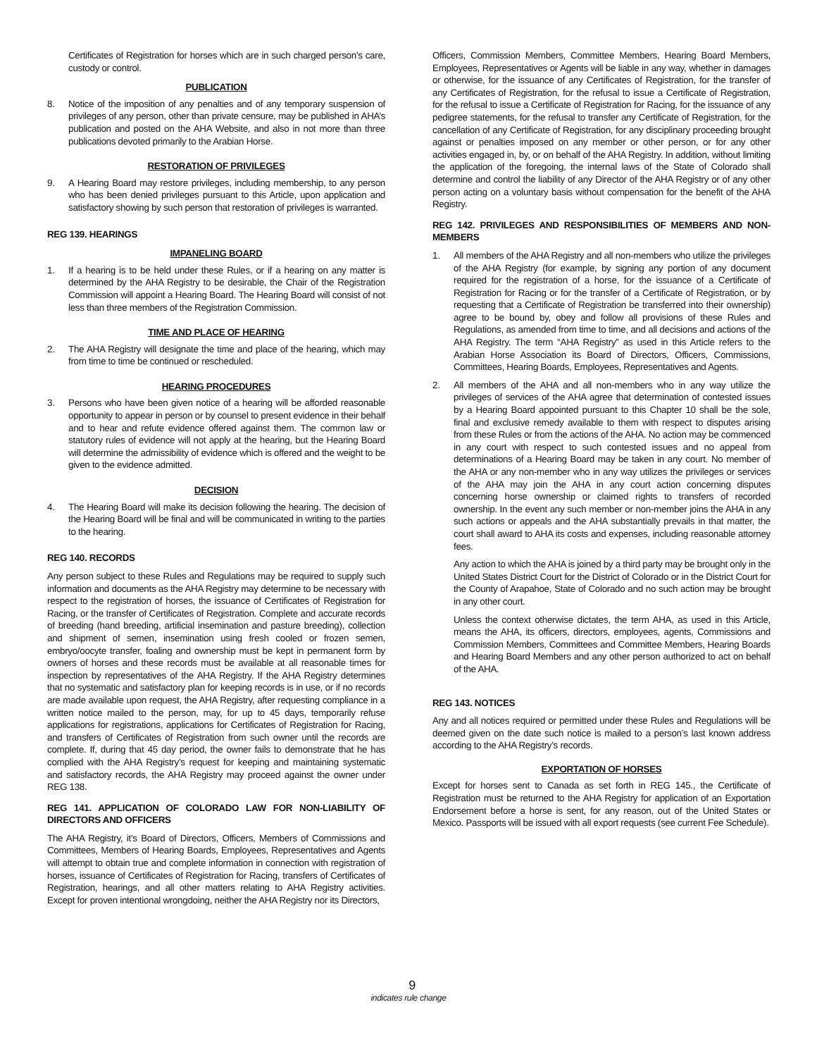Certificates of Registration for horses which are in such charged person’s care, custody or control.
PUBLICATION
8. Notice of the imposition of any penalties and of any temporary suspension of privileges of any person, other than private censure, may be published in AHA’s publication and posted on the AHA Website, and also in not more than three publications devoted primarily to the Arabian Horse.
RESTORATION OF PRIVILEGES
9. A Hearing Board may restore privileges, including membership, to any person who has been denied privileges pursuant to this Article, upon application and satisfactory showing by such person that restoration of privileges is warranted.
REG 139. HEARINGS
IMPANELING BOARD
1. If a hearing is to be held under these Rules, or if a hearing on any matter is determined by the AHA Registry to be desirable, the Chair of the Registration Commission will appoint a Hearing Board. The Hearing Board will consist of not less than three members of the Registration Commission.
TIME AND PLACE OF HEARING
2. The AHA Registry will designate the time and place of the hearing, which may from time to time be continued or rescheduled.
HEARING PROCEDURES
3. Persons who have been given notice of a hearing will be afforded reasonable opportunity to appear in person or by counsel to present evidence in their behalf and to hear and refute evidence offered against them. The common law or statutory rules of evidence will not apply at the hearing, but the Hearing Board will determine the admissibility of evidence which is offered and the weight to be given to the evidence admitted.
DECISION
4. The Hearing Board will make its decision following the hearing. The decision of the Hearing Board will be final and will be communicated in writing to the parties to the hearing.
REG 140. RECORDS
Any person subject to these Rules and Regulations may be required to supply such information and documents as the AHA Registry may determine to be necessary with respect to the registration of horses, the issuance of Certificates of Registration for Racing, or the transfer of Certificates of Registration. Complete and accurate records of breeding (hand breeding, artificial insemination and pasture breeding), collection and shipment of semen, insemination using fresh cooled or frozen semen, embryo/oocyte transfer, foaling and ownership must be kept in permanent form by owners of horses and these records must be available at all reasonable times for inspection by representatives of the AHA Registry. If the AHA Registry determines that no systematic and satisfactory plan for keeping records is in use, or if no records are made available upon request, the AHA Registry, after requesting compliance in a written notice mailed to the person, may, for up to 45 days, temporarily refuse applications for registrations, applications for Certificates of Registration for Racing, and transfers of Certificates of Registration from such owner until the records are complete. If, during that 45 day period, the owner fails to demonstrate that he has complied with the AHA Registry’s request for keeping and maintaining systematic and satisfactory records, the AHA Registry may proceed against the owner under REG 138.
REG 141. APPLICATION OF COLORADO LAW FOR NON-LIABILITY OF DIRECTORS AND OFFICERS
The AHA Registry, it’s Board of Directors, Officers, Members of Commissions and Committees, Members of Hearing Boards, Employees, Representatives and Agents will attempt to obtain true and complete information in connection with registration of horses, issuance of Certificates of Registration for Racing, transfers of Certificates of Registration, hearings, and all other matters relating to AHA Registry activities. Except for proven intentional wrongdoing, neither the AHA Registry nor its Directors,
Officers, Commission Members, Committee Members, Hearing Board Members, Employees, Representatives or Agents will be liable in any way, whether in damages or otherwise, for the issuance of any Certificates of Registration, for the transfer of any Certificates of Registration, for the refusal to issue a Certificate of Registration, for the refusal to issue a Certificate of Registration for Racing, for the issuance of any pedigree statements, for the refusal to transfer any Certificate of Registration, for the cancellation of any Certificate of Registration, for any disciplinary proceeding brought against or penalties imposed on any member or other person, or for any other activities engaged in, by, or on behalf of the AHA Registry. In addition, without limiting the application of the foregoing, the internal laws of the State of Colorado shall determine and control the liability of any Director of the AHA Registry or of any other person acting on a voluntary basis without compensation for the benefit of the AHA Registry.
REG 142. PRIVILEGES AND RESPONSIBILITIES OF MEMBERS AND NON-MEMBERS
1. All members of the AHA Registry and all non-members who utilize the privileges of the AHA Registry (for example, by signing any portion of any document required for the registration of a horse, for the issuance of a Certificate of Registration for Racing or for the transfer of a Certificate of Registration, or by requesting that a Certificate of Registration be transferred into their ownership) agree to be bound by, obey and follow all provisions of these Rules and Regulations, as amended from time to time, and all decisions and actions of the AHA Registry. The term “AHA Registry” as used in this Article refers to the Arabian Horse Association its Board of Directors, Officers, Commissions, Committees, Hearing Boards, Employees, Representatives and Agents.
2. All members of the AHA and all non-members who in any way utilize the privileges of services of the AHA agree that determination of contested issues by a Hearing Board appointed pursuant to this Chapter 10 shall be the sole, final and exclusive remedy available to them with respect to disputes arising from these Rules or from the actions of the AHA. No action may be commenced in any court with respect to such contested issues and no appeal from determinations of a Hearing Board may be taken in any court. No member of the AHA or any non-member who in any way utilizes the privileges or services of the AHA may join the AHA in any court action concerning disputes concerning horse ownership or claimed rights to transfers of recorded ownership. In the event any such member or non-member joins the AHA in any such actions or appeals and the AHA substantially prevails in that matter, the court shall award to AHA its costs and expenses, including reasonable attorney fees.
Any action to which the AHA is joined by a third party may be brought only in the United States District Court for the District of Colorado or in the District Court for the County of Arapahoe, State of Colorado and no such action may be brought in any other court.
Unless the context otherwise dictates, the term AHA, as used in this Article, means the AHA, its officers, directors, employees, agents, Commissions and Commission Members, Committees and Committee Members, Hearing Boards and Hearing Board Members and any other person authorized to act on behalf of the AHA.
REG 143. NOTICES
Any and all notices required or permitted under these Rules and Regulations will be deemed given on the date such notice is mailed to a person’s last known address according to the AHA Registry’s records.
EXPORTATION OF HORSES
Except for horses sent to Canada as set forth in REG 145., the Certificate of Registration must be returned to the AHA Registry for application of an Exportation Endorsement before a horse is sent, for any reason, out of the United States or Mexico. Passports will be issued with all export requests (see current Fee Schedule).
9
indicates rule change